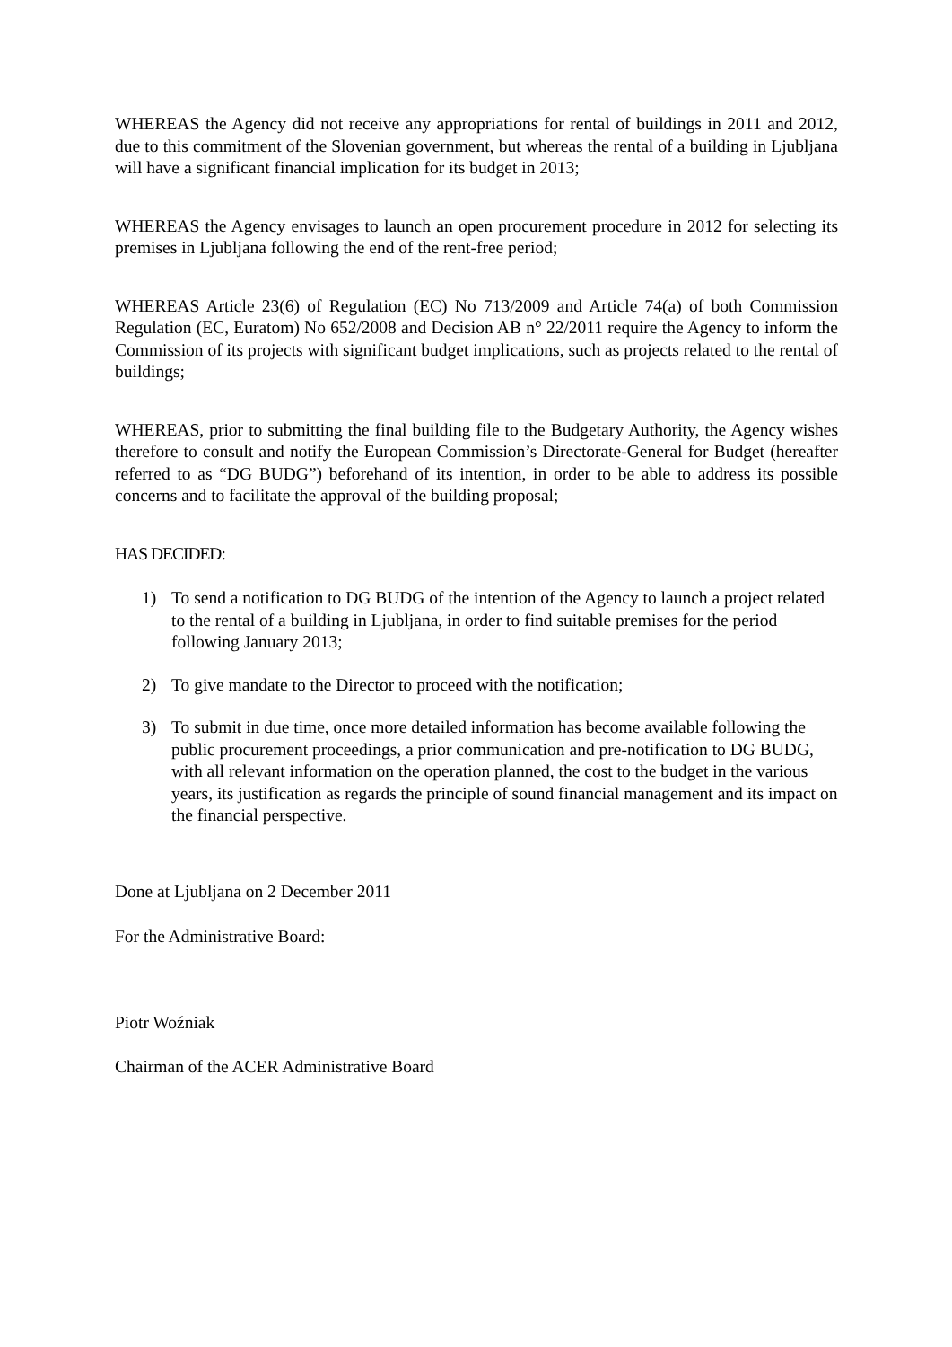WHEREAS the Agency did not receive any appropriations for rental of buildings in 2011 and 2012, due to this commitment of the Slovenian government, but whereas the rental of a building in Ljubljana will have a significant financial implication for its budget in 2013;
WHEREAS the Agency envisages to launch an open procurement procedure in 2012 for selecting its premises in Ljubljana following the end of the rent-free period;
WHEREAS Article 23(6) of Regulation (EC) No 713/2009 and Article 74(a) of both Commission Regulation (EC, Euratom) No 652/2008 and Decision AB n° 22/2011 require the Agency to inform the Commission of its projects with significant budget implications, such as projects related to the rental of buildings;
WHEREAS, prior to submitting the final building file to the Budgetary Authority, the Agency wishes therefore to consult and notify the European Commission’s Directorate-General for Budget (hereafter referred to as “DG BUDG”) beforehand of its intention, in order to be able to address its possible concerns and to facilitate the approval of the building proposal;
HAS DECIDED:
1) To send a notification to DG BUDG of the intention of the Agency to launch a project related to the rental of a building in Ljubljana, in order to find suitable premises for the period following January 2013;
2) To give mandate to the Director to proceed with the notification;
3) To submit in due time, once more detailed information has become available following the public procurement proceedings, a prior communication and pre-notification to DG BUDG, with all relevant information on the operation planned, the cost to the budget in the various years, its justification as regards the principle of sound financial management and its impact on the financial perspective.
Done at Ljubljana on 2 December 2011
For the Administrative Board:
Piotr Woźniak
Chairman of the ACER Administrative Board